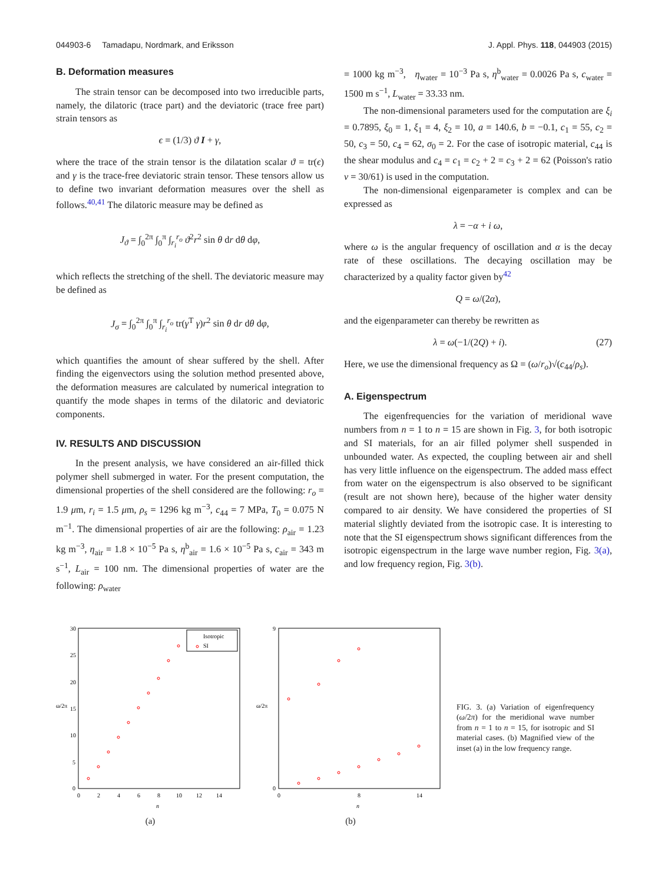044903-6 Tamadapu, Nordmark, and Eriksson J. Appl. Phys. 118, 044903 (2015)
B. Deformation measures
The strain tensor can be decomposed into two irreducible parts, namely, the dilatoric (trace part) and the deviatoric (trace free part) strain tensors as
ϵ = (1/3) ϑ I + γ,
where the trace of the strain tensor is the dilatation scalar ϑ = tr(ϵ) and γ is the trace-free deviatoric strain tensor. These tensors allow us to define two invariant deformation measures over the shell as follows.<sup>40,41</sup> The dilatoric measure may be defined as
J<sub>ϑ</sub> = ∫<sub>0</sub><sup>2π</sup> ∫<sub>0</sub><sup>π</sup> ∫<sub>r<sub>i</sub></sub><sup>r<sub>o</sub></sup> ϑ<sup>2</sup>r<sup>2</sup> sin θ dr dθ dφ,
which reflects the stretching of the shell. The deviatoric measure may be defined as
J<sub>σ</sub> = ∫<sub>0</sub><sup>2π</sup> ∫<sub>0</sub><sup>π</sup> ∫<sub>r<sub>i</sub></sub><sup>r<sub>o</sub></sup> tr(γ<sup>T</sup> γ)r<sup>2</sup> sin θ dr dθ dφ,
which quantifies the amount of shear suffered by the shell. After finding the eigenvectors using the solution method presented above, the deformation measures are calculated by numerical integration to quantify the mode shapes in terms of the dilatoric and deviatoric components.
IV. RESULTS AND DISCUSSION
In the present analysis, we have considered an air-filled thick polymer shell submerged in water. For the present computation, the dimensional properties of the shell considered are the following: r<sub>o</sub> = 1.9 μm, r<sub>i</sub> = 1.5 μm, ρ<sub>s</sub> = 1296 kg m<sup>−3</sup>, c<sub>44</sub> = 7 MPa, T<sub>0</sub> = 0.075 N m<sup>−1</sup>. The dimensional properties of air are the following: ρ<sub>air</sub> = 1.23 kg m<sup>−3</sup>, η<sub>air</sub> = 1.8 × 10<sup>−5</sup> Pa s, η<sup>b</sup><sub>air</sub> = 1.6 × 10<sup>−5</sup> Pa s, c<sub>air</sub> = 343 m s<sup>−1</sup>, L<sub>air</sub> = 100 nm. The dimensional properties of water are the following: ρ<sub>water</sub>
= 1000 kg m<sup>−3</sup>, η<sub>water</sub> = 10<sup>−3</sup> Pa s, η<sup>b</sup><sub>water</sub> = 0.0026 Pa s, c<sub>water</sub> = 1500 m s<sup>−1</sup>, L<sub>water</sub> = 33.33 nm.
The non-dimensional parameters used for the computation are ξ<sub>i</sub> = 0.7895, ξ<sub>0</sub> = 1, ξ<sub>1</sub> = 4, ξ<sub>2</sub> = 10, a = 140.6, b = −0.1, c<sub>1</sub> = 55, c<sub>2</sub> = 50, c<sub>3</sub> = 50, c<sub>4</sub> = 62, σ<sub>0</sub> = 2. For the case of isotropic material, c<sub>44</sub> is the shear modulus and c<sub>4</sub> = c<sub>1</sub> = c<sub>2</sub> + 2 = c<sub>3</sub> + 2 = 62 (Poisson's ratio ν = 30/61) is used in the computation.
The non-dimensional eigenparameter is complex and can be expressed as
λ = −α + i ω,
where ω is the angular frequency of oscillation and α is the decay rate of these oscillations. The decaying oscillation may be characterized by a quality factor given by<sup>42</sup>
Q = ω/(2α),
and the eigenparameter can thereby be rewritten as
λ = ω(−1/(2Q) + i). (27)
Here, we use the dimensional frequency as Ω = (ω/r<sub>o</sub>)√(c<sub>44</sub>/ρ<sub>s</sub>).
A. Eigenspectrum
The eigenfrequencies for the variation of meridional wave numbers from n = 1 to n = 15 are shown in Fig. 3, for both isotropic and SI materials, for an air filled polymer shell suspended in unbounded water. As expected, the coupling between air and shell has very little influence on the eigenspectrum. The added mass effect from water on the eigenspectrum is also observed to be significant (result are not shown here), because of the higher water density compared to air density. We have considered the properties of SI material slightly deviated from the isotropic case. It is interesting to note that the SI eigenspectrum shows significant differences from the isotropic eigenspectrum in the large wave number region, Fig. 3(a), and low frequency region, Fig. 3(b).
30
25
20
15
10
5
0
0
2
4
6
8
10
12
14
n
ω/2π
Isotropic
SI
(a)
9
0
0
8
14
n
ω/2π
(b)
FIG. 3. (a) Variation of eigenfrequency (ω/2π) for the meridional wave number from n = 1 to n = 15, for isotropic and SI material cases. (b) Magnified view of the inset (a) in the low frequency range.